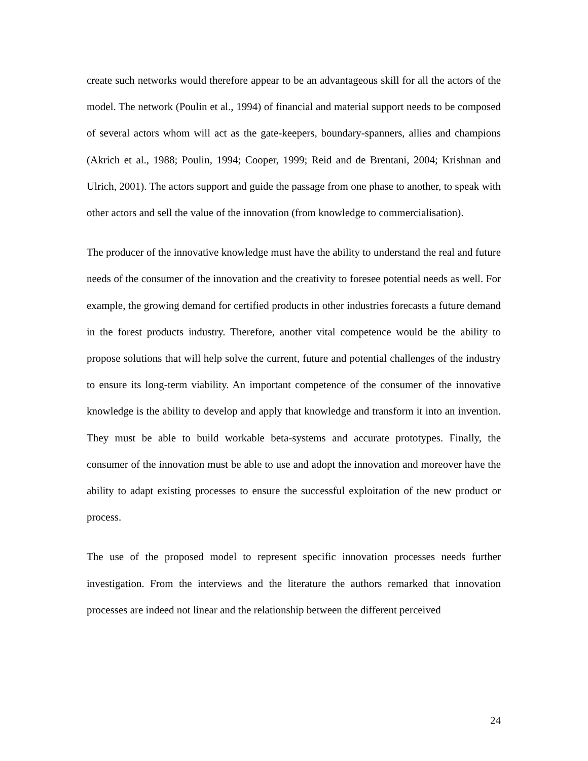create such networks would therefore appear to be an advantageous skill for all the actors of the model. The network (Poulin et al., 1994) of financial and material support needs to be composed of several actors whom will act as the gate-keepers, boundary-spanners, allies and champions (Akrich et al., 1988; Poulin, 1994; Cooper, 1999; Reid and de Brentani, 2004; Krishnan and Ulrich, 2001). The actors support and guide the passage from one phase to another, to speak with other actors and sell the value of the innovation (from knowledge to commercialisation).
The producer of the innovative knowledge must have the ability to understand the real and future needs of the consumer of the innovation and the creativity to foresee potential needs as well. For example, the growing demand for certified products in other industries forecasts a future demand in the forest products industry. Therefore, another vital competence would be the ability to propose solutions that will help solve the current, future and potential challenges of the industry to ensure its long-term viability. An important competence of the consumer of the innovative knowledge is the ability to develop and apply that knowledge and transform it into an invention. They must be able to build workable beta-systems and accurate prototypes. Finally, the consumer of the innovation must be able to use and adopt the innovation and moreover have the ability to adapt existing processes to ensure the successful exploitation of the new product or process.
The use of the proposed model to represent specific innovation processes needs further investigation. From the interviews and the literature the authors remarked that innovation processes are indeed not linear and the relationship between the different perceived
24